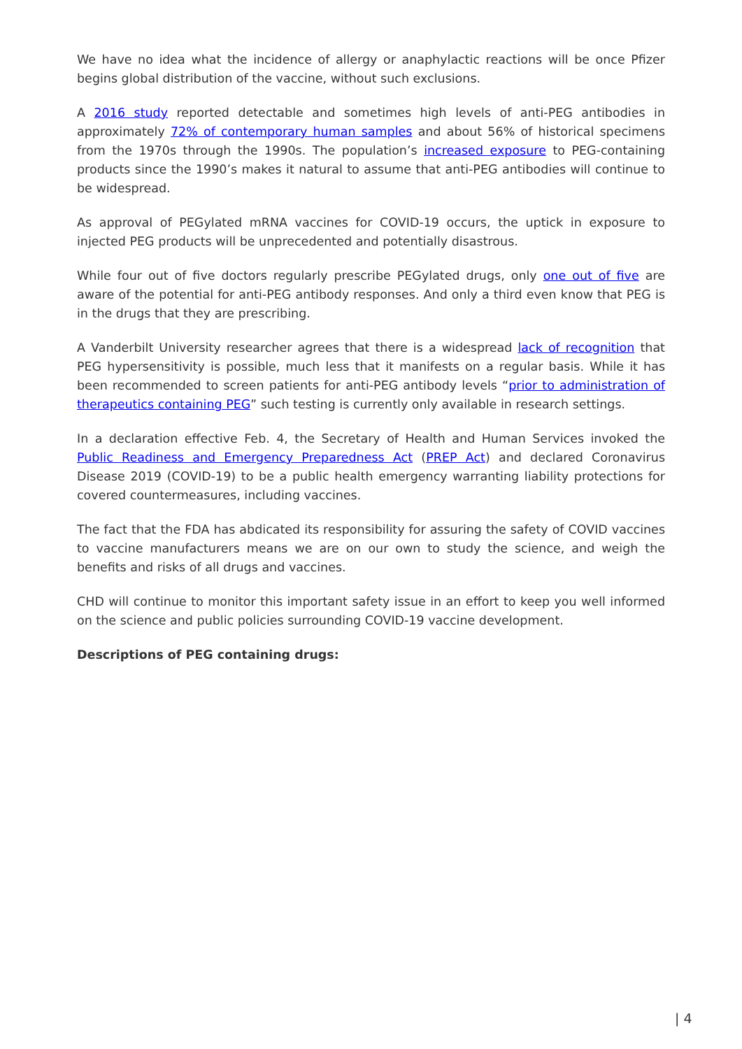We have no idea what the incidence of allergy or anaphylactic reactions will be once Pfizer begins global distribution of the vaccine, without such exclusions.
A 2016 study reported detectable and sometimes high levels of anti-PEG antibodies in approximately 72% of contemporary human samples and about 56% of historical specimens from the 1970s through the 1990s. The population’s increased exposure to PEG-containing products since the 1990’s makes it natural to assume that anti-PEG antibodies will continue to be widespread.
As approval of PEGylated mRNA vaccines for COVID-19 occurs, the uptick in exposure to injected PEG products will be unprecedented and potentially disastrous.
While four out of five doctors regularly prescribe PEGylated drugs, only one out of five are aware of the potential for anti-PEG antibody responses. And only a third even know that PEG is in the drugs that they are prescribing.
A Vanderbilt University researcher agrees that there is a widespread lack of recognition that PEG hypersensitivity is possible, much less that it manifests on a regular basis. While it has been recommended to screen patients for anti-PEG antibody levels “prior to administration of therapeutics containing PEG” such testing is currently only available in research settings.
In a declaration effective Feb. 4, the Secretary of Health and Human Services invoked the Public Readiness and Emergency Preparedness Act (PREP Act) and declared Coronavirus Disease 2019 (COVID-19) to be a public health emergency warranting liability protections for covered countermeasures, including vaccines.
The fact that the FDA has abdicated its responsibility for assuring the safety of COVID vaccines to vaccine manufacturers means we are on our own to study the science, and weigh the benefits and risks of all drugs and vaccines.
CHD will continue to monitor this important safety issue in an effort to keep you well informed on the science and public policies surrounding COVID-19 vaccine development.
Descriptions of PEG containing drugs:
| 4